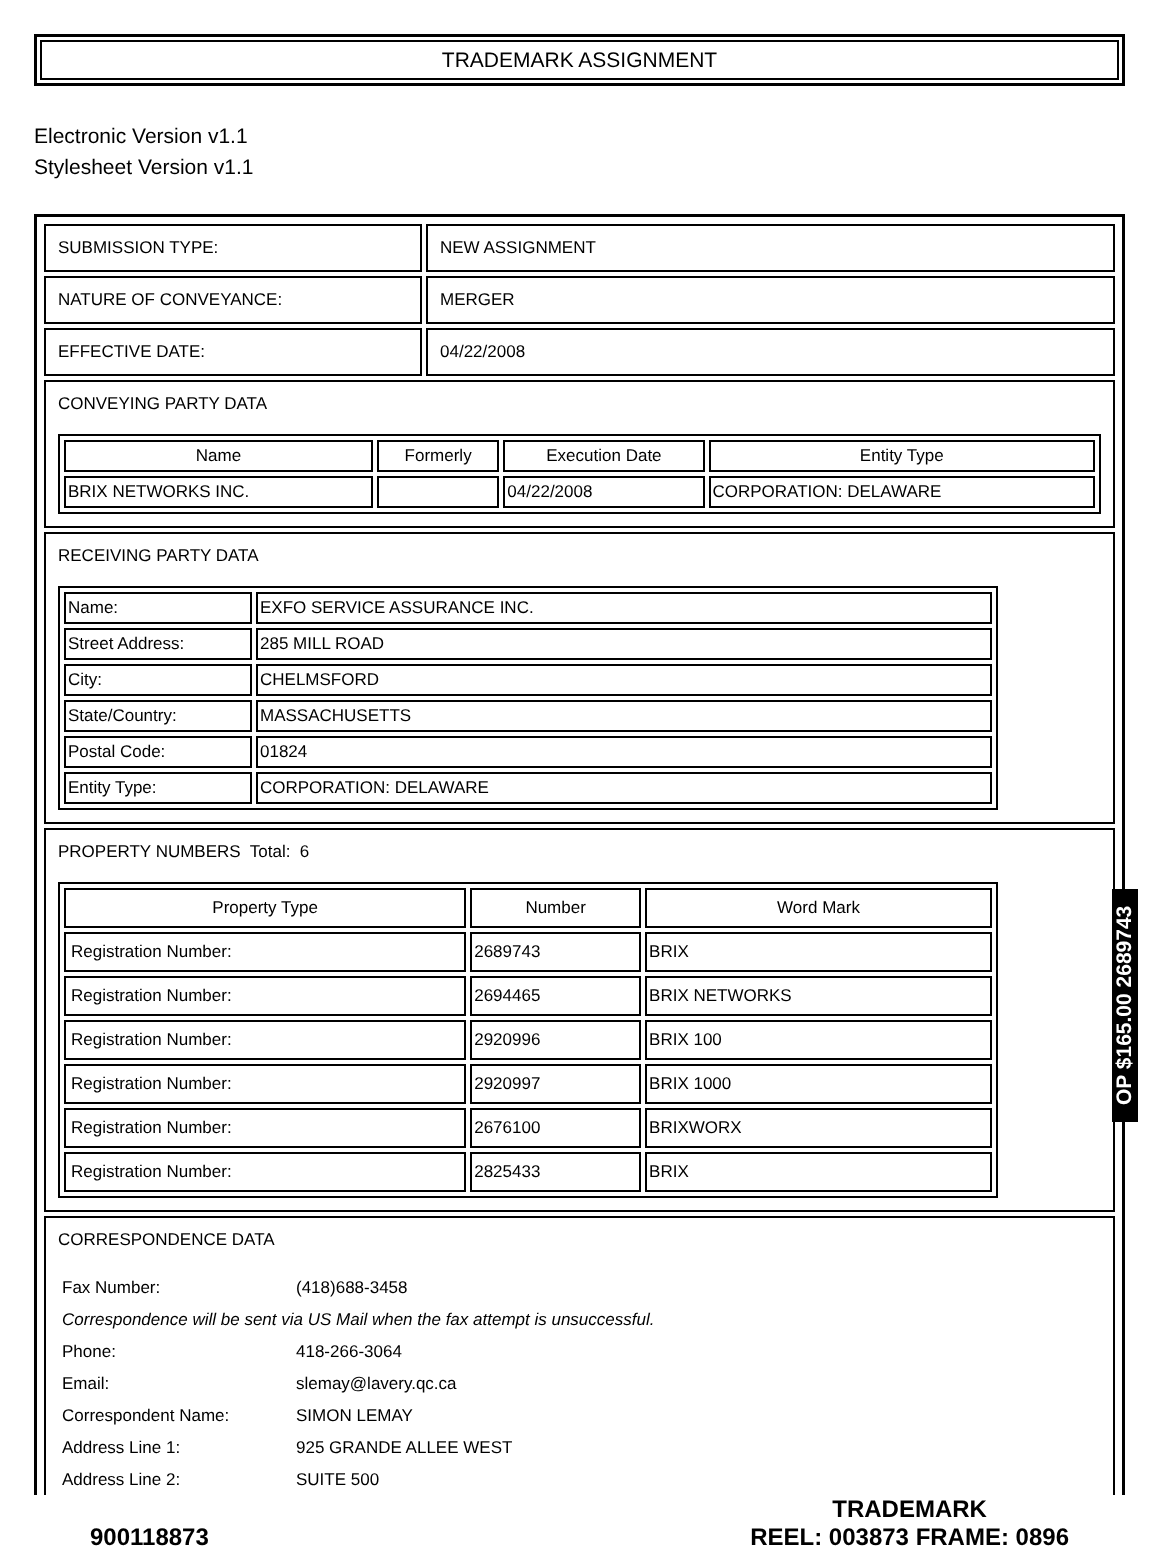TRADEMARK ASSIGNMENT
Electronic Version v1.1
Stylesheet Version v1.1
| SUBMISSION TYPE: | NEW ASSIGNMENT |
| NATURE OF CONVEYANCE: | MERGER |
| EFFECTIVE DATE: | 04/22/2008 |
| CONVEYING PARTY DATA / Name / Formerly / Execution Date / Entity Type / / --- / --- / --- / --- / / BRIX NETWORKS INC. / / 04/22/2008 / CORPORATION: DELAWARE / | |
| RECEIVING PARTY DATA / Name: / EXFO SERVICE ASSURANCE INC. / / Street Address: / 285 MILL ROAD / / City: / CHELMSFORD / / State/Country: / MASSACHUSETTS / / Postal Code: / 01824 / / Entity Type: / CORPORATION: DELAWARE / | |
| PROPERTY NUMBERS Total: 6 / Property Type / Number / Word Mark / / --- / --- / --- / / Registration Number: / 2689743 / BRIX / / Registration Number: / 2694465 / BRIX NETWORKS / / Registration Number: / 2920996 / BRIX 100 / / Registration Number: / 2920997 / BRIX 1000 / / Registration Number: / 2676100 / BRIXWORX / / Registration Number: / 2825433 / BRIX / | |
| CORRESPONDENCE DATA / Fax Number: / (418)688-3458 / / Correspondence will be sent via US Mail when the fax attempt is unsuccessful. / / / Phone: / 418-266-3064 / / Email: / slemay@lavery.qc.ca / / Correspondent Name: / SIMON LEMAY / / Address Line 1: / 925 GRANDE ALLEE WEST / / Address Line 2: / SUITE 500 / | |
OP $165.00 2689743
900118873
TRADEMARK
REEL: 003873 FRAME: 0896